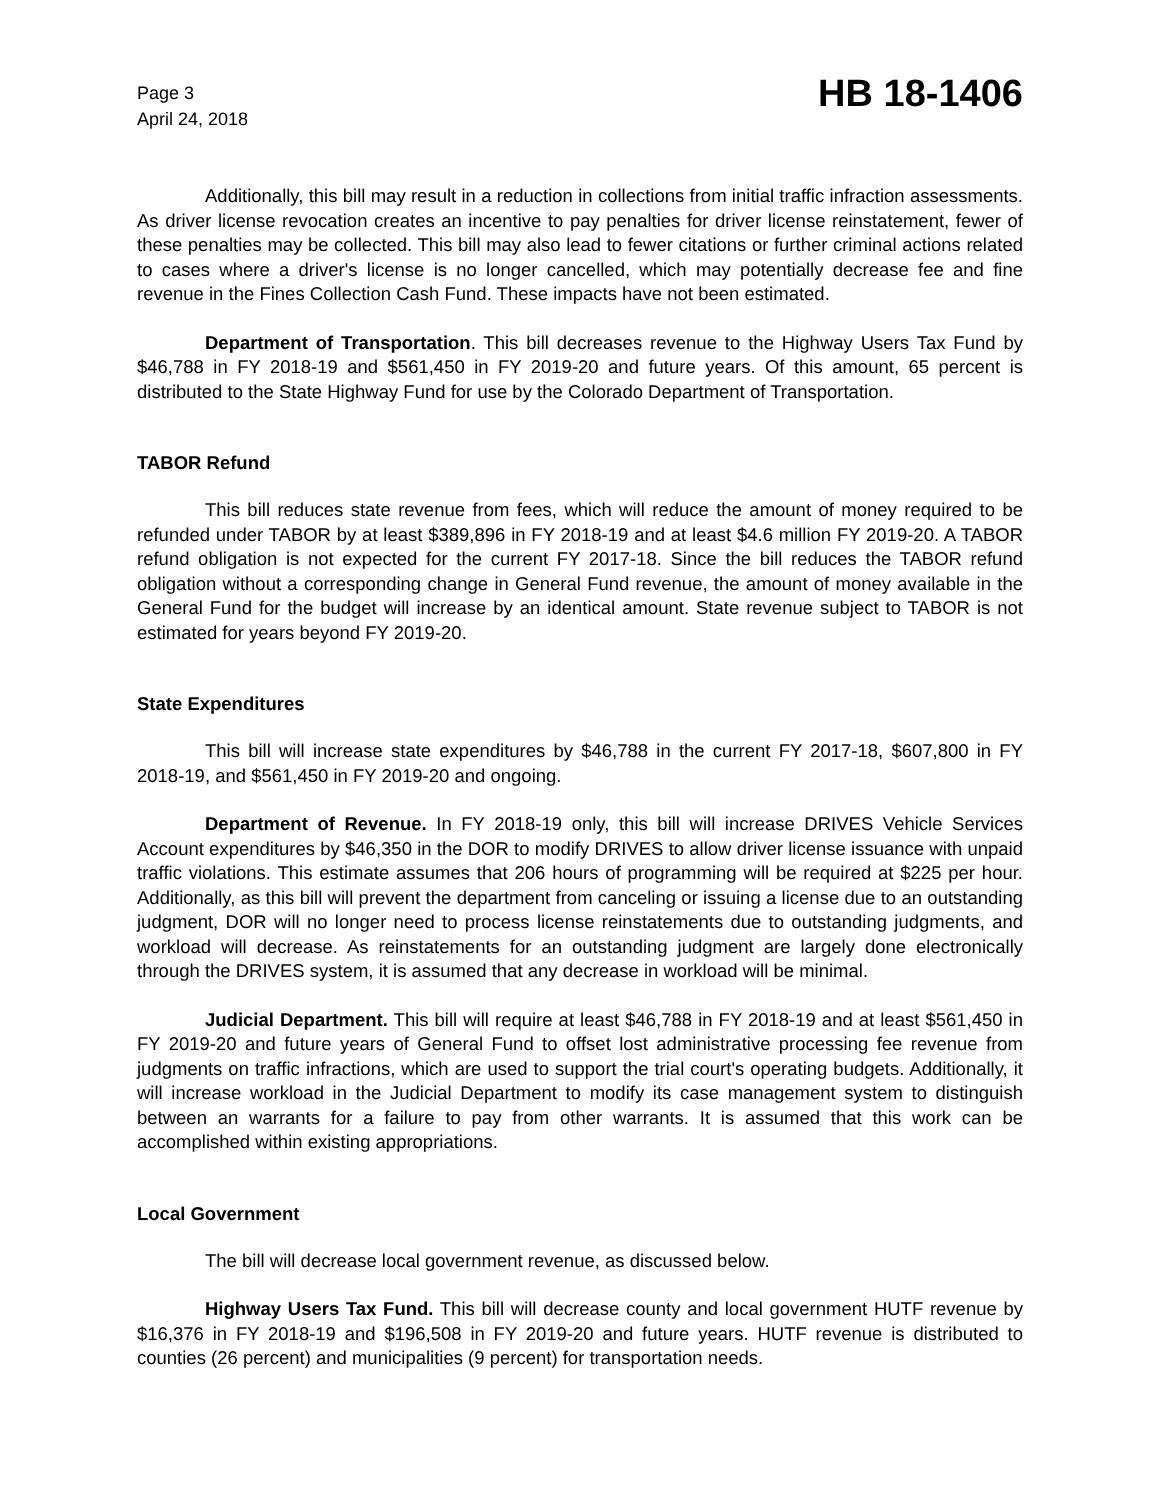Page 3
April 24, 2018
HB 18-1406
Additionally, this bill may result in a reduction in collections from initial traffic infraction assessments. As driver license revocation creates an incentive to pay penalties for driver license reinstatement, fewer of these penalties may be collected. This bill may also lead to fewer citations or further criminal actions related to cases where a driver's license is no longer cancelled, which may potentially decrease fee and fine revenue in the Fines Collection Cash Fund. These impacts have not been estimated.
Department of Transportation. This bill decreases revenue to the Highway Users Tax Fund by $46,788 in FY 2018-19 and $561,450 in FY 2019-20 and future years. Of this amount, 65 percent is distributed to the State Highway Fund for use by the Colorado Department of Transportation.
TABOR Refund
This bill reduces state revenue from fees, which will reduce the amount of money required to be refunded under TABOR by at least $389,896 in FY 2018-19 and at least $4.6 million FY 2019-20. A TABOR refund obligation is not expected for the current FY 2017-18. Since the bill reduces the TABOR refund obligation without a corresponding change in General Fund revenue, the amount of money available in the General Fund for the budget will increase by an identical amount. State revenue subject to TABOR is not estimated for years beyond FY 2019-20.
State Expenditures
This bill will increase state expenditures by $46,788 in the current FY 2017-18, $607,800 in FY 2018-19, and $561,450 in FY 2019-20 and ongoing.
Department of Revenue. In FY 2018-19 only, this bill will increase DRIVES Vehicle Services Account expenditures by $46,350 in the DOR to modify DRIVES to allow driver license issuance with unpaid traffic violations. This estimate assumes that 206 hours of programming will be required at $225 per hour. Additionally, as this bill will prevent the department from canceling or issuing a license due to an outstanding judgment, DOR will no longer need to process license reinstatements due to outstanding judgments, and workload will decrease. As reinstatements for an outstanding judgment are largely done electronically through the DRIVES system, it is assumed that any decrease in workload will be minimal.
Judicial Department. This bill will require at least $46,788 in FY 2018-19 and at least $561,450 in FY 2019-20 and future years of General Fund to offset lost administrative processing fee revenue from judgments on traffic infractions, which are used to support the trial court's operating budgets. Additionally, it will increase workload in the Judicial Department to modify its case management system to distinguish between an warrants for a failure to pay from other warrants. It is assumed that this work can be accomplished within existing appropriations.
Local Government
The bill will decrease local government revenue, as discussed below.
Highway Users Tax Fund. This bill will decrease county and local government HUTF revenue by $16,376 in FY 2018-19 and $196,508 in FY 2019-20 and future years. HUTF revenue is distributed to counties (26 percent) and municipalities (9 percent) for transportation needs.